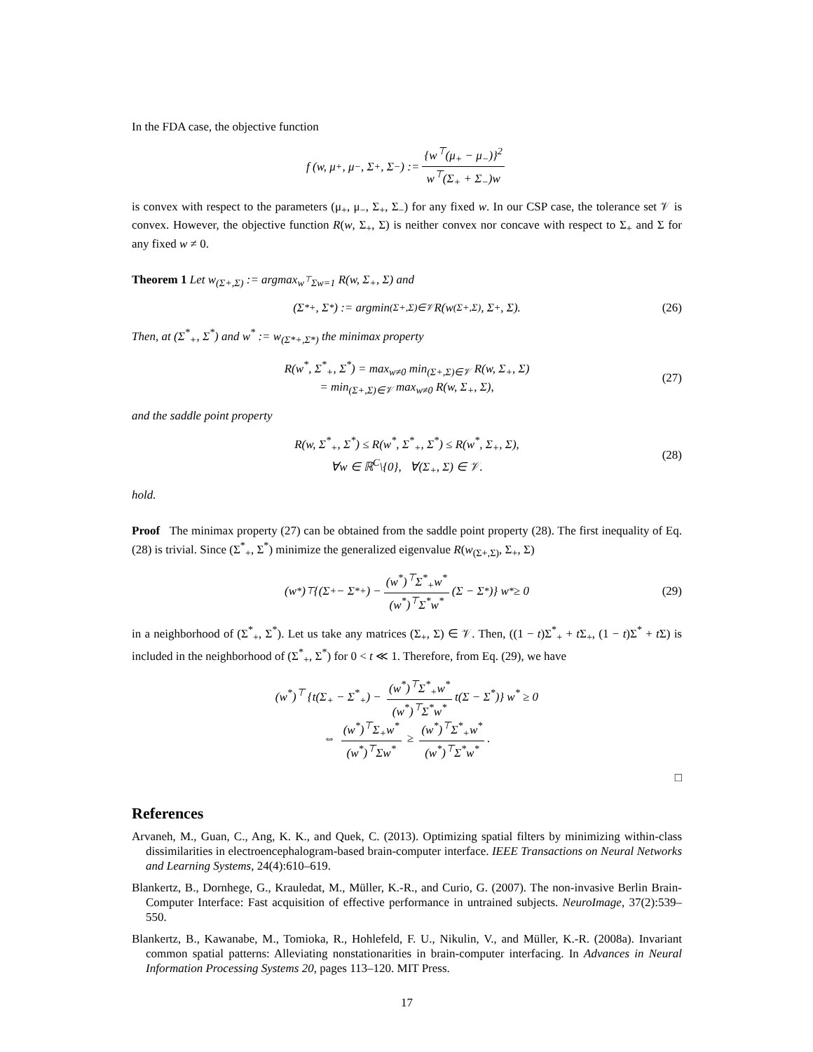In the FDA case, the objective function
f (w, μ<sub>+</sub>, μ<sub>−</sub>, Σ<sub>+</sub>, Σ<sub>−</sub>) := {w<sup>⊤</sup>(μ<sub>+</sub> − μ<sub>−</sub>)}<sup>2</sup> w<sup>⊤</sup>(Σ<sub>+</sub> + Σ<sub>−</sub>)w
is convex with respect to the parameters (μ<sub>+</sub>, μ<sub>−</sub>, Σ<sub>+</sub>, Σ<sub>−</sub>) for any fixed w. In our CSP case, the tolerance set 𝒱 is convex. However, the objective function R(w, Σ<sub>+</sub>, Σ) is neither convex nor concave with respect to Σ<sub>+</sub> and Σ for any fixed w ≠ 0.
Theorem 1 Let w<sub>(Σ+,Σ)</sub> := argmax<sub>w<sup>⊤</sup>Σw=1</sub> R(w, Σ<sub>+</sub>, Σ) and
(Σ<sup>*</sup><sub>+</sub>, Σ<sup>*</sup>) := argmin<sub>(Σ+,Σ)∈𝒱</sub> R(w<sub>(Σ+,Σ)</sub>, Σ<sub>+</sub>, Σ). (26)
Then, at (Σ<sup>*</sup><sub>+</sub>, Σ<sup>*</sup>) and w<sup>*</sup> := w<sub>(Σ*+,Σ*)</sub> the minimax property
R(w<sup>*</sup>, Σ<sup>*</sup><sub>+</sub>, Σ<sup>*</sup>) = max<sub>w≠0</sub> min<sub>(Σ+,Σ)∈𝒱</sub> R(w, Σ<sub>+</sub>, Σ)
= min<sub>(Σ+,Σ)∈𝒱</sub> max<sub>w≠0</sub> R(w, Σ<sub>+</sub>, Σ),
(27)
and the saddle point property
R(w, Σ<sup>*</sup><sub>+</sub>, Σ<sup>*</sup>) ≤ R(w<sup>*</sup>, Σ<sup>*</sup><sub>+</sub>, Σ<sup>*</sup>) ≤ R(w<sup>*</sup>, Σ<sub>+</sub>, Σ),
∀w ∈ ℝ<sup>C</sup>\{0}, ∀(Σ<sub>+</sub>, Σ) ∈ 𝒱.
(28)
hold.
Proof The minimax property (27) can be obtained from the saddle point property (28). The first inequality of Eq. (28) is trivial. Since (Σ<sup>*</sup><sub>+</sub>, Σ<sup>*</sup>) minimize the generalized eigenvalue R(w<sub>(Σ+,Σ)</sub>, Σ<sub>+</sub>, Σ)
(w<sup>*</sup>)<sup>⊤</sup> {(Σ<sub>+</sub> − Σ<sup>*</sup><sub>+</sub>) − (w<sup>*</sup>)<sup>⊤</sup>Σ<sup>*</sup><sub>+</sub>w<sup>*</sup> (w<sup>*</sup>)<sup>⊤</sup>Σ<sup>*</sup>w<sup>*</sup> (Σ − Σ<sup>*</sup>)} w<sup>*</sup> ≥ 0 (29)
in a neighborhood of (Σ<sup>*</sup><sub>+</sub>, Σ<sup>*</sup>). Let us take any matrices (Σ<sub>+</sub>, Σ) ∈ 𝒱. Then, ((1 − t)Σ<sup>*</sup><sub>+</sub> + t Σ<sub>+</sub>, (1 − t)Σ<sup>*</sup> + t Σ) is included in the neighborhood of (Σ<sup>*</sup><sub>+</sub>, Σ<sup>*</sup>) for 0 < t ≪ 1. Therefore, from Eq. (29), we have
(w<sup>*</sup>)<sup>⊤</sup> {t(Σ<sub>+</sub> − Σ<sup>*</sup><sub>+</sub>) − (w<sup>*</sup>)<sup>⊤</sup>Σ<sup>*</sup><sub>+</sub>w<sup>*</sup> (w<sup>*</sup>)<sup>⊤</sup>Σ<sup>*</sup>w<sup>*</sup> t(Σ − Σ<sup>*</sup>)} w<sup>*</sup> ≥ 0
⇔ (w<sup>*</sup>)<sup>⊤</sup>Σ<sub>+</sub>w<sup>*</sup> (w<sup>*</sup>)<sup>⊤</sup>Σw<sup>*</sup> ≥ (w<sup>*</sup>)<sup>⊤</sup>Σ<sup>*</sup><sub>+</sub>w<sup>*</sup> (w<sup>*</sup>)<sup>⊤</sup>Σ<sup>*</sup>w<sup>*</sup>.
□
References
Arvaneh, M., Guan, C., Ang, K. K., and Quek, C. (2013). Optimizing spatial filters by minimizing within-class dissimilarities in electroencephalogram-based brain-computer interface. IEEE Transactions on Neural Networks and Learning Systems, 24(4):610–619.
Blankertz, B., Dornhege, G., Krauledat, M., Müller, K.-R., and Curio, G. (2007). The non-invasive Berlin Brain-Computer Interface: Fast acquisition of effective performance in untrained subjects. NeuroImage, 37(2):539–550.
Blankertz, B., Kawanabe, M., Tomioka, R., Hohlefeld, F. U., Nikulin, V., and Müller, K.-R. (2008a). Invariant common spatial patterns: Alleviating nonstationarities in brain-computer interfacing. In Advances in Neural Information Processing Systems 20, pages 113–120. MIT Press.
17